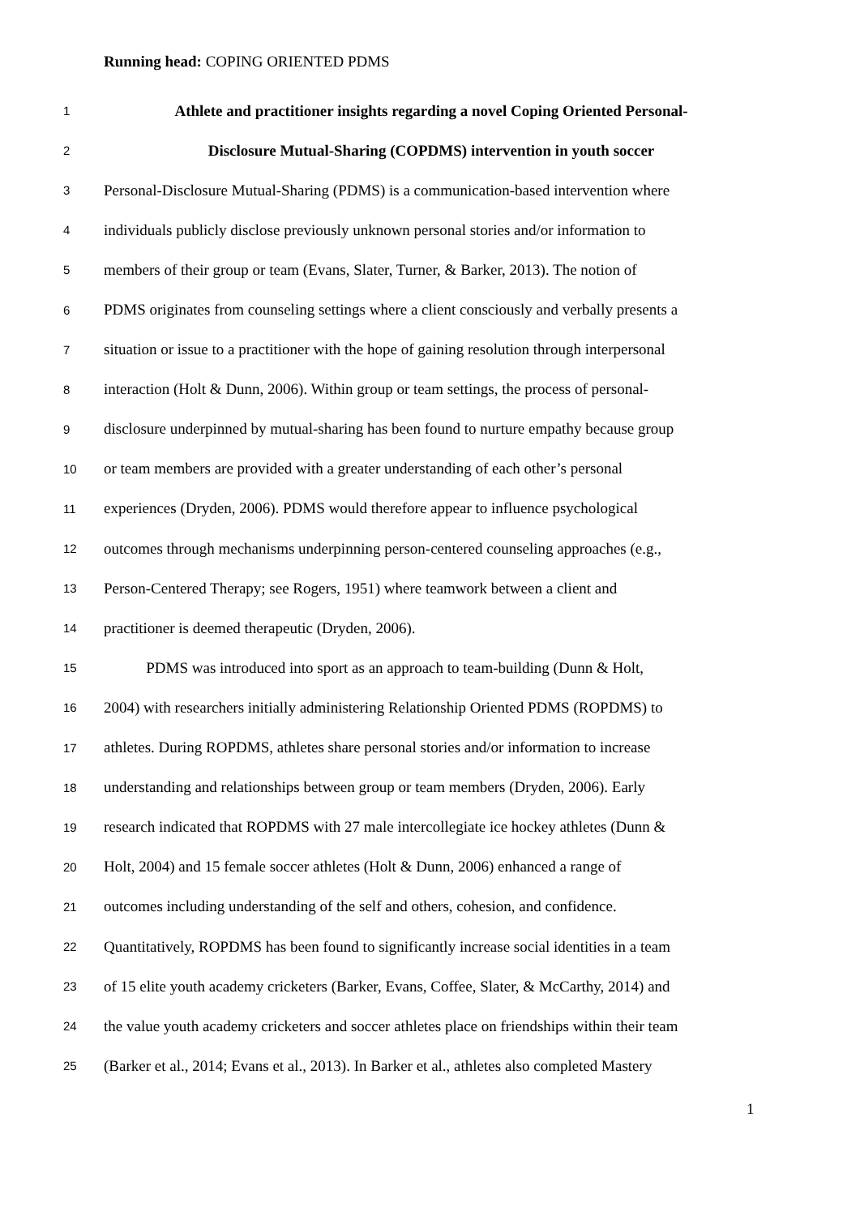Running head: COPING ORIENTED PDMS
1 Athlete and practitioner insights regarding a novel Coping Oriented Personal-
2 Disclosure Mutual-Sharing (COPDMS) intervention in youth soccer
3 Personal-Disclosure Mutual-Sharing (PDMS) is a communication-based intervention where
4 individuals publicly disclose previously unknown personal stories and/or information to
5 members of their group or team (Evans, Slater, Turner, & Barker, 2013). The notion of
6 PDMS originates from counseling settings where a client consciously and verbally presents a
7 situation or issue to a practitioner with the hope of gaining resolution through interpersonal
8 interaction (Holt & Dunn, 2006). Within group or team settings, the process of personal-
9 disclosure underpinned by mutual-sharing has been found to nurture empathy because group
10 or team members are provided with a greater understanding of each other’s personal
11 experiences (Dryden, 2006). PDMS would therefore appear to influence psychological
12 outcomes through mechanisms underpinning person-centered counseling approaches (e.g.,
13 Person-Centered Therapy; see Rogers, 1951) where teamwork between a client and
14 practitioner is deemed therapeutic (Dryden, 2006).
15 PDMS was introduced into sport as an approach to team-building (Dunn & Holt,
16 2004) with researchers initially administering Relationship Oriented PDMS (ROPDMS) to
17 athletes. During ROPDMS, athletes share personal stories and/or information to increase
18 understanding and relationships between group or team members (Dryden, 2006). Early
19 research indicated that ROPDMS with 27 male intercollegiate ice hockey athletes (Dunn &
20 Holt, 2004) and 15 female soccer athletes (Holt & Dunn, 2006) enhanced a range of
21 outcomes including understanding of the self and others, cohesion, and confidence.
22 Quantitatively, ROPDMS has been found to significantly increase social identities in a team
23 of 15 elite youth academy cricketers (Barker, Evans, Coffee, Slater, & McCarthy, 2014) and
24 the value youth academy cricketers and soccer athletes place on friendships within their team
25 (Barker et al., 2014; Evans et al., 2013). In Barker et al., athletes also completed Mastery
1